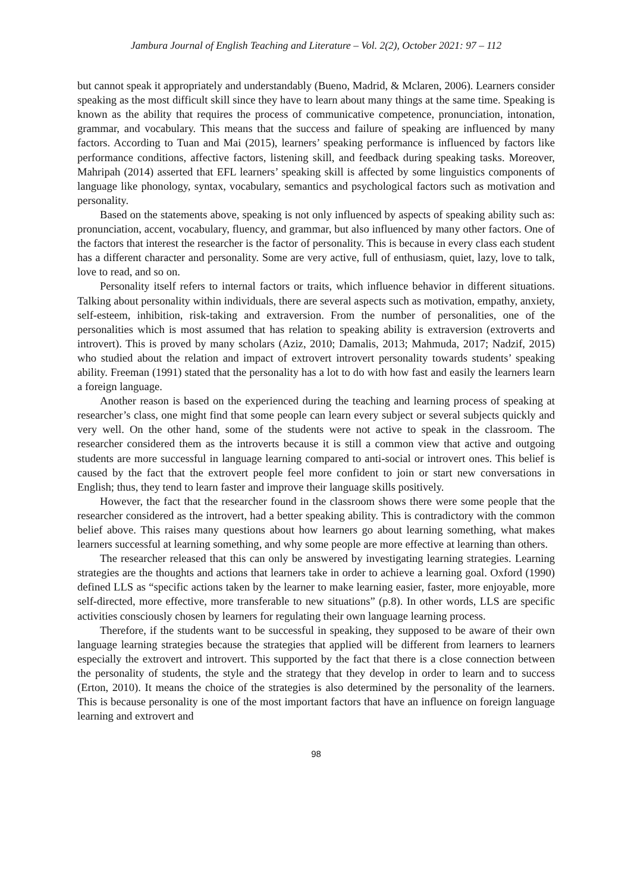Jambura Journal of English Teaching and Literature – Vol. 2(2), October 2021: 97 – 112
but cannot speak it appropriately and understandably (Bueno, Madrid, & Mclaren, 2006). Learners consider speaking as the most difficult skill since they have to learn about many things at the same time. Speaking is known as the ability that requires the process of communicative competence, pronunciation, intonation, grammar, and vocabulary. This means that the success and failure of speaking are influenced by many factors. According to Tuan and Mai (2015), learners’ speaking performance is influenced by factors like performance conditions, affective factors, listening skill, and feedback during speaking tasks. Moreover, Mahripah (2014) asserted that EFL learners’ speaking skill is affected by some linguistics components of language like phonology, syntax, vocabulary, semantics and psychological factors such as motivation and personality.
Based on the statements above, speaking is not only influenced by aspects of speaking ability such as: pronunciation, accent, vocabulary, fluency, and grammar, but also influenced by many other factors. One of the factors that interest the researcher is the factor of personality. This is because in every class each student has a different character and personality. Some are very active, full of enthusiasm, quiet, lazy, love to talk, love to read, and so on.
Personality itself refers to internal factors or traits, which influence behavior in different situations. Talking about personality within individuals, there are several aspects such as motivation, empathy, anxiety, self-esteem, inhibition, risk-taking and extraversion. From the number of personalities, one of the personalities which is most assumed that has relation to speaking ability is extraversion (extroverts and introvert). This is proved by many scholars (Aziz, 2010; Damalis, 2013; Mahmuda, 2017; Nadzif, 2015) who studied about the relation and impact of extrovert introvert personality towards students’ speaking ability. Freeman (1991) stated that the personality has a lot to do with how fast and easily the learners learn a foreign language.
Another reason is based on the experienced during the teaching and learning process of speaking at researcher’s class, one might find that some people can learn every subject or several subjects quickly and very well. On the other hand, some of the students were not active to speak in the classroom. The researcher considered them as the introverts because it is still a common view that active and outgoing students are more successful in language learning compared to anti-social or introvert ones. This belief is caused by the fact that the extrovert people feel more confident to join or start new conversations in English; thus, they tend to learn faster and improve their language skills positively.
However, the fact that the researcher found in the classroom shows there were some people that the researcher considered as the introvert, had a better speaking ability. This is contradictory with the common belief above. This raises many questions about how learners go about learning something, what makes learners successful at learning something, and why some people are more effective at learning than others.
The researcher released that this can only be answered by investigating learning strategies. Learning strategies are the thoughts and actions that learners take in order to achieve a learning goal. Oxford (1990) defined LLS as “specific actions taken by the learner to make learning easier, faster, more enjoyable, more self-directed, more effective, more transferable to new situations” (p.8). In other words, LLS are specific activities consciously chosen by learners for regulating their own language learning process.
Therefore, if the students want to be successful in speaking, they supposed to be aware of their own language learning strategies because the strategies that applied will be different from learners to learners especially the extrovert and introvert. This supported by the fact that there is a close connection between the personality of students, the style and the strategy that they develop in order to learn and to success (Erton, 2010). It means the choice of the strategies is also determined by the personality of the learners. This is because personality is one of the most important factors that have an influence on foreign language learning and extrovert and
98